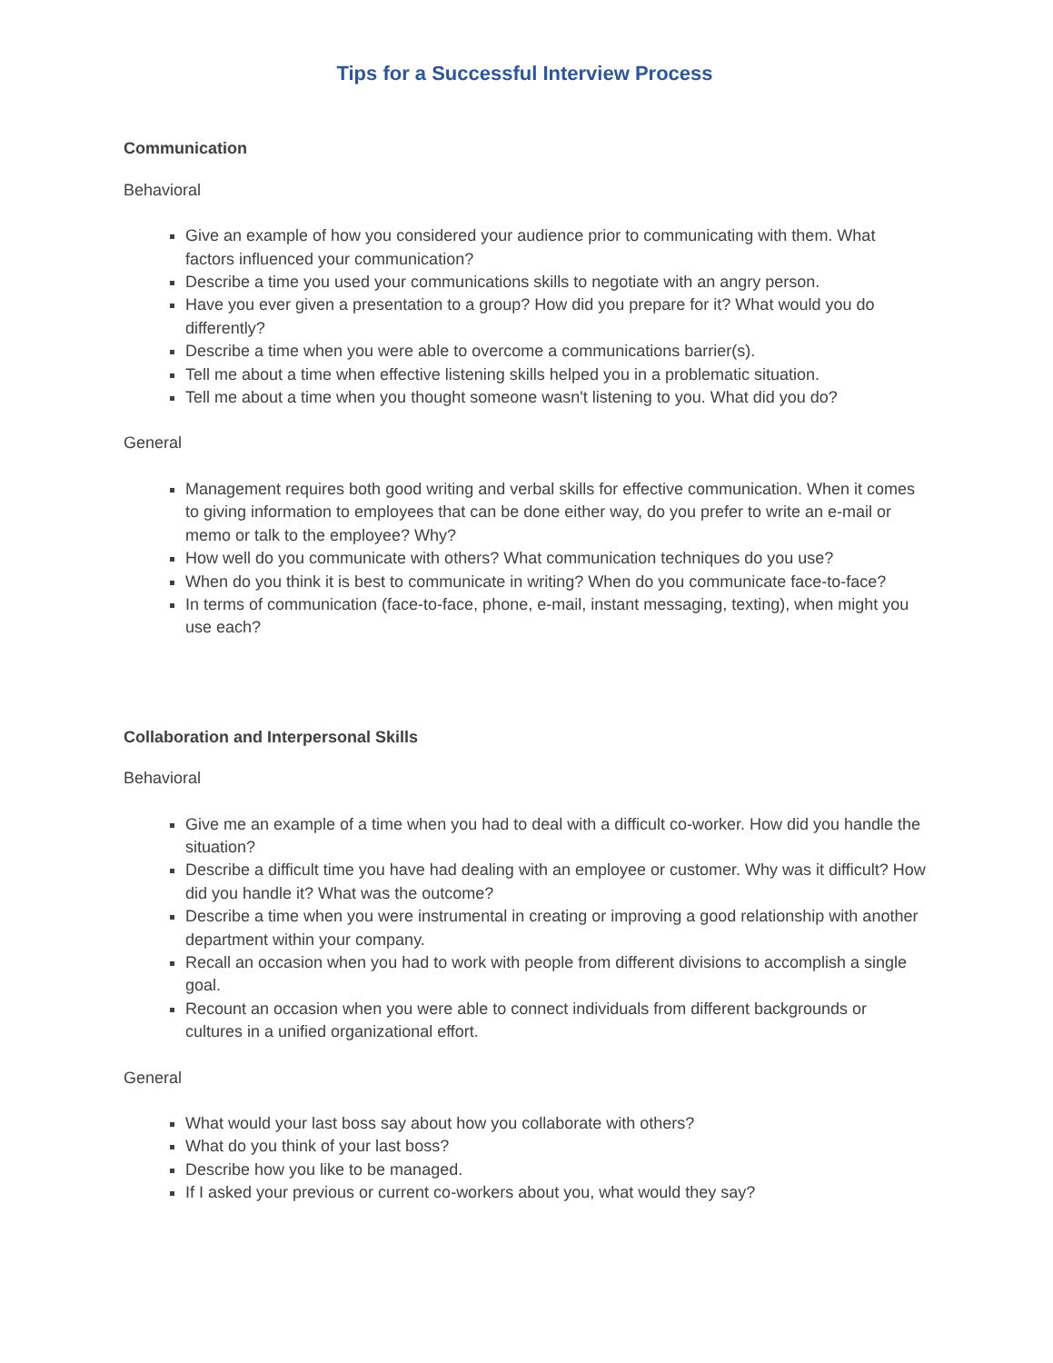Tips for a Successful Interview Process
Communication
Behavioral
Give an example of how you considered your audience prior to communicating with them. What factors influenced your communication?
Describe a time you used your communications skills to negotiate with an angry person.
Have you ever given a presentation to a group? How did you prepare for it? What would you do differently?
Describe a time when you were able to overcome a communications barrier(s).
Tell me about a time when effective listening skills helped you in a problematic situation.
Tell me about a time when you thought someone wasn't listening to you. What did you do?
General
Management requires both good writing and verbal skills for effective communication. When it comes to giving information to employees that can be done either way, do you prefer to write an e-mail or memo or talk to the employee? Why?
How well do you communicate with others? What communication techniques do you use?
When do you think it is best to communicate in writing? When do you communicate face-to-face?
In terms of communication (face-to-face, phone, e-mail, instant messaging, texting), when might you use each?
Collaboration and Interpersonal Skills
Behavioral
Give me an example of a time when you had to deal with a difficult co-worker. How did you handle the situation?
Describe a difficult time you have had dealing with an employee or customer. Why was it difficult? How did you handle it? What was the outcome?
Describe a time when you were instrumental in creating or improving a good relationship with another department within your company.
Recall an occasion when you had to work with people from different divisions to accomplish a single goal.
Recount an occasion when you were able to connect individuals from different backgrounds or cultures in a unified organizational effort.
General
What would your last boss say about how you collaborate with others?
What do you think of your last boss?
Describe how you like to be managed.
If I asked your previous or current co-workers about you, what would they say?